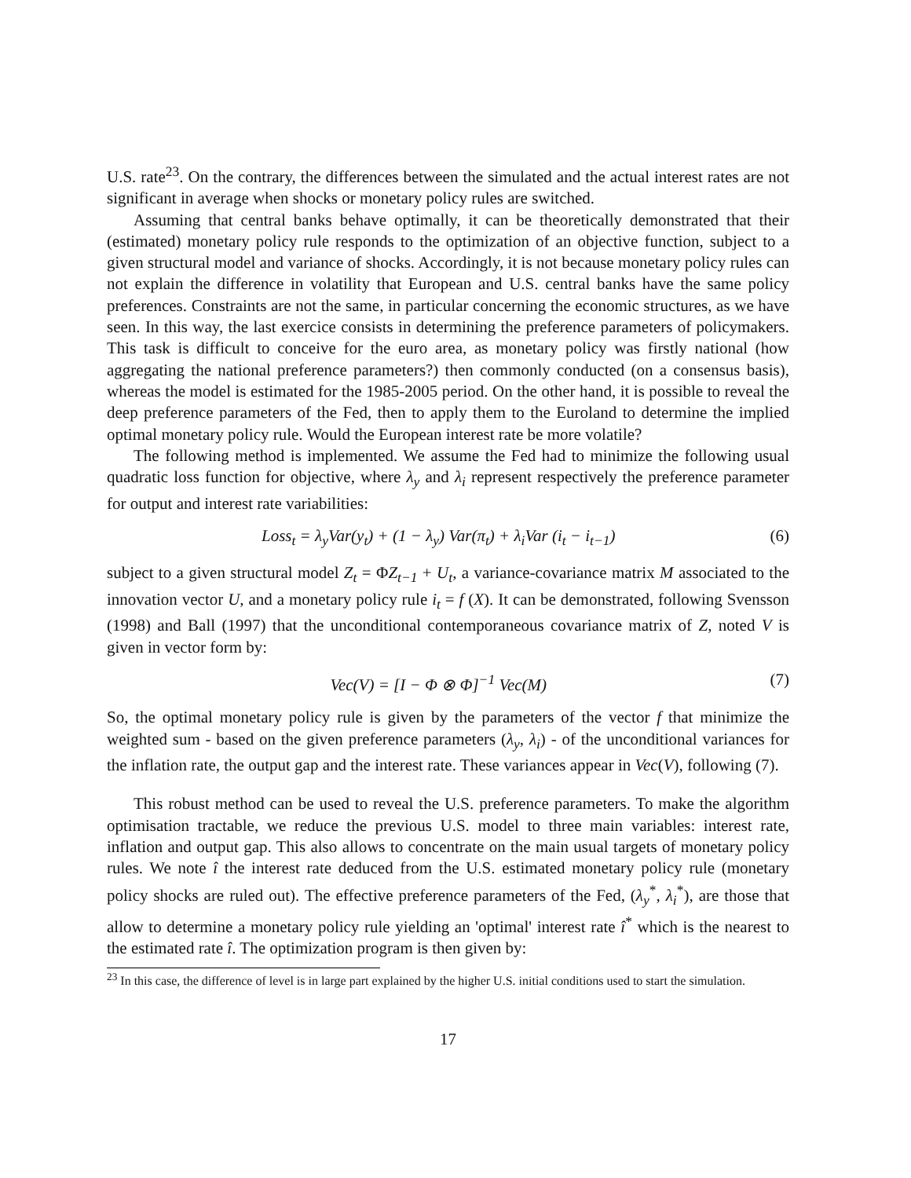U.S. rate<sup>23</sup>. On the contrary, the differences between the simulated and the actual interest rates are not significant in average when shocks or monetary policy rules are switched.
Assuming that central banks behave optimally, it can be theoretically demonstrated that their (estimated) monetary policy rule responds to the optimization of an objective function, subject to a given structural model and variance of shocks. Accordingly, it is not because monetary policy rules can not explain the difference in volatility that European and U.S. central banks have the same policy preferences. Constraints are not the same, in particular concerning the economic structures, as we have seen. In this way, the last exercice consists in determining the preference parameters of policymakers. This task is difficult to conceive for the euro area, as monetary policy was firstly national (how aggregating the national preference parameters?) then commonly conducted (on a consensus basis), whereas the model is estimated for the 1985-2005 period. On the other hand, it is possible to reveal the deep preference parameters of the Fed, then to apply them to the Euroland to determine the implied optimal monetary policy rule. Would the European interest rate be more volatile?
The following method is implemented. We assume the Fed had to minimize the following usual quadratic loss function for objective, where λ<sub>y</sub> and λ<sub>i</sub> represent respectively the preference parameter for output and interest rate variabilities:
Loss<sub>t</sub> = λ<sub>y</sub>Var(y<sub>t</sub>) + (1 − λ<sub>y</sub>) Var(π<sub>t</sub>) + λ<sub>i</sub>Var (i<sub>t</sub> − i<sub>t−1</sub>) (6)
subject to a given structural model Z<sub>t</sub> = ΦZ<sub>t−1</sub> + U<sub>t</sub>, a variance-covariance matrix M associated to the innovation vector U, and a monetary policy rule i<sub>t</sub> = f (X). It can be demonstrated, following Svensson (1998) and Ball (1997) that the unconditional contemporaneous covariance matrix of Z, noted V is given in vector form by:
Vec(V) = [I − Φ ⊗ Φ]<sup>−1</sup> Vec(M) (7)
So, the optimal monetary policy rule is given by the parameters of the vector f that minimize the weighted sum - based on the given preference parameters (λ<sub>y</sub>, λ<sub>i</sub>) - of the unconditional variances for the inflation rate, the output gap and the interest rate. These variances appear in Vec(V), following (7).
This robust method can be used to reveal the U.S. preference parameters. To make the algorithm optimisation tractable, we reduce the previous U.S. model to three main variables: interest rate, inflation and output gap. This also allows to concentrate on the main usual targets of monetary policy rules. We note î the interest rate deduced from the U.S. estimated monetary policy rule (monetary policy shocks are ruled out). The effective preference parameters of the Fed, (λ<sub>y</sub><sup>*</sup>, λ<sub>i</sub><sup>*</sup>), are those that allow to determine a monetary policy rule yielding an 'optimal' interest rate î<sup>*</sup> which is the nearest to the estimated rate î. The optimization program is then given by:
<sup>23</sup> In this case, the difference of level is in large part explained by the higher U.S. initial conditions used to start the simulation.
17